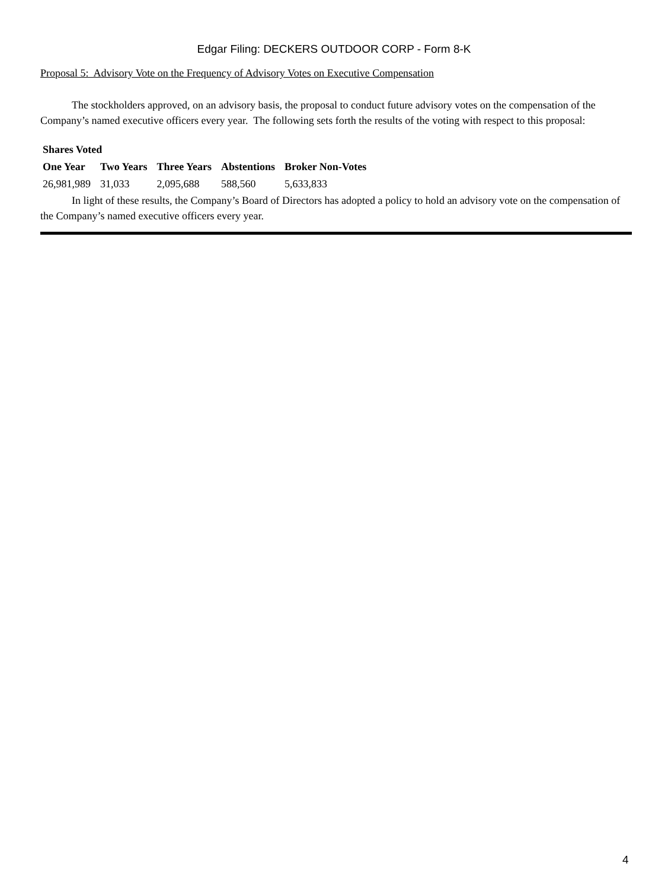Edgar Filing: DECKERS OUTDOOR CORP - Form 8-K
Proposal 5: Advisory Vote on the Frequency of Advisory Votes on Executive Compensation
The stockholders approved, on an advisory basis, the proposal to conduct future advisory votes on the compensation of the Company’s named executive officers every year. The following sets forth the results of the voting with respect to this proposal:
| Shares Voted | | | | |
| --- | --- | --- | --- | --- |
| One Year | Two Years | Three Years | Abstentions | Broker Non-Votes |
| 26,981,989 | 31,033 | 2,095,688 | 588,560 | 5,633,833 |
In light of these results, the Company’s Board of Directors has adopted a policy to hold an advisory vote on the compensation of the Company’s named executive officers every year.
4